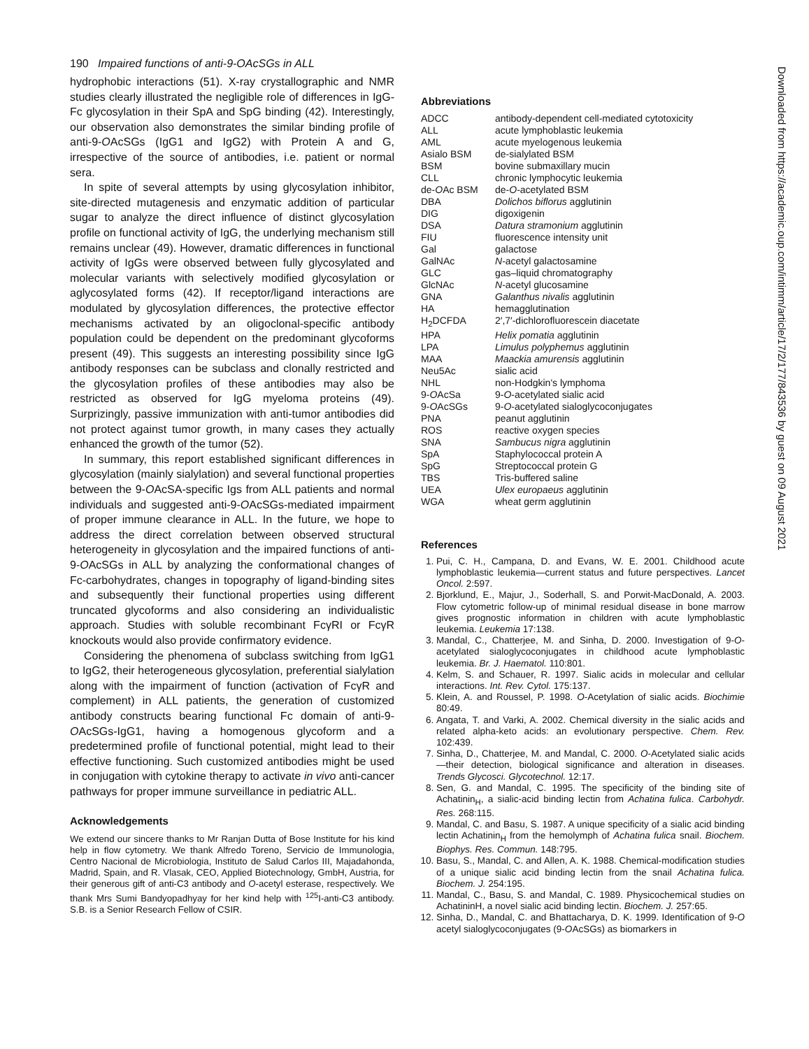190 Impaired functions of anti-9-OAcSGs in ALL
hydrophobic interactions (51). X-ray crystallographic and NMR studies clearly illustrated the negligible role of differences in IgG-Fc glycosylation in their SpA and SpG binding (42). Interestingly, our observation also demonstrates the similar binding profile of anti-9-OAcSGs (IgG1 and IgG2) with Protein A and G, irrespective of the source of antibodies, i.e. patient or normal sera.
In spite of several attempts by using glycosylation inhibitor, site-directed mutagenesis and enzymatic addition of particular sugar to analyze the direct influence of distinct glycosylation profile on functional activity of IgG, the underlying mechanism still remains unclear (49). However, dramatic differences in functional activity of IgGs were observed between fully glycosylated and molecular variants with selectively modified glycosylation or aglycosylated forms (42). If receptor/ligand interactions are modulated by glycosylation differences, the protective effector mechanisms activated by an oligoclonal-specific antibody population could be dependent on the predominant glycoforms present (49). This suggests an interesting possibility since IgG antibody responses can be subclass and clonally restricted and the glycosylation profiles of these antibodies may also be restricted as observed for IgG myeloma proteins (49). Surprizingly, passive immunization with anti-tumor antibodies did not protect against tumor growth, in many cases they actually enhanced the growth of the tumor (52).
In summary, this report established significant differences in glycosylation (mainly sialylation) and several functional properties between the 9-OAcSA-specific Igs from ALL patients and normal individuals and suggested anti-9-OAcSGs-mediated impairment of proper immune clearance in ALL. In the future, we hope to address the direct correlation between observed structural heterogeneity in glycosylation and the impaired functions of anti-9-OAcSGs in ALL by analyzing the conformational changes of Fc-carbohydrates, changes in topography of ligand-binding sites and subsequently their functional properties using different truncated glycoforms and also considering an individualistic approach. Studies with soluble recombinant FcγRI or FcγR knockouts would also provide confirmatory evidence.
Considering the phenomena of subclass switching from IgG1 to IgG2, their heterogeneous glycosylation, preferential sialylation along with the impairment of function (activation of FcγR and complement) in ALL patients, the generation of customized antibody constructs bearing functional Fc domain of anti-9-OAcSGs-IgG1, having a homogenous glycoform and a predetermined profile of functional potential, might lead to their effective functioning. Such customized antibodies might be used in conjugation with cytokine therapy to activate in vivo anti-cancer pathways for proper immune surveillance in pediatric ALL.
Acknowledgements
We extend our sincere thanks to Mr Ranjan Dutta of Bose Institute for his kind help in flow cytometry. We thank Alfredo Toreno, Servicio de Immunologia, Centro Nacional de Microbiologia, Instituto de Salud Carlos III, Majadahonda, Madrid, Spain, and R. Vlasak, CEO, Applied Biotechnology, GmbH, Austria, for their generous gift of anti-C3 antibody and O-acetyl esterase, respectively. We thank Mrs Sumi Bandyopadhyay for her kind help with <sup>125</sup>I-anti-C3 antibody. S.B. is a Senior Research Fellow of CSIR.
Abbreviations
| ADCC | antibody-dependent cell-mediated cytotoxicity |
| ALL | acute lymphoblastic leukemia |
| AML | acute myelogenous leukemia |
| Asialo BSM | de-sialylated BSM |
| BSM | bovine submaxillary mucin |
| CLL | chronic lymphocytic leukemia |
| de- O Ac BSM | de- O -acetylated BSM |
| DBA | Dolichos biflorus agglutinin |
| DIG | digoxigenin |
| DSA | Datura stramonium agglutinin |
| FIU | fluorescence intensity unit |
| Gal | galactose |
| GalNAc | N -acetyl galactosamine |
| GLC | gas–liquid chromatography |
| GlcNAc | N -acetyl glucosamine |
| GNA | Galanthus nivalis agglutinin |
| HA | hemagglutination |
| H<sub>2</sub>DCFDA | 2′,7′-dichlorofluorescein diacetate |
| HPA | Helix pomatia agglutinin |
| LPA | Limulus polyphemus agglutinin |
| MAA | Maackia amurensis agglutinin |
| Neu5Ac | sialic acid |
| NHL | non-Hodgkin's lymphoma |
| 9- O AcSa | 9- O -acetylated sialic acid |
| 9- O AcSGs | 9- O -acetylated sialoglycoconjugates |
| PNA | peanut agglutinin |
| ROS | reactive oxygen species |
| SNA | Sambucus nigra agglutinin |
| SpA | Staphylococcal protein A |
| SpG | Streptococcal protein G |
| TBS | Tris-buffered saline |
| UEA | Ulex europaeus agglutinin |
| WGA | wheat germ agglutinin |
References
1. Pui, C. H., Campana, D. and Evans, W. E. 2001. Childhood acute lymphoblastic leukemia—current status and future perspectives. Lancet Oncol. 2:597.
2. Bjorklund, E., Majur, J., Soderhall, S. and Porwit-MacDonald, A. 2003. Flow cytometric follow-up of minimal residual disease in bone marrow gives prognostic information in children with acute lymphoblastic leukemia. Leukemia 17:138.
3. Mandal, C., Chatterjee, M. and Sinha, D. 2000. Investigation of 9-O-acetylated sialoglycoconjugates in childhood acute lymphoblastic leukemia. Br. J. Haematol. 110:801.
4. Kelm, S. and Schauer, R. 1997. Sialic acids in molecular and cellular interactions. Int. Rev. Cytol. 175:137.
5. Klein, A. and Roussel, P. 1998. O-Acetylation of sialic acids. Biochimie 80:49.
6. Angata, T. and Varki, A. 2002. Chemical diversity in the sialic acids and related alpha-keto acids: an evolutionary perspective. Chem. Rev. 102:439.
7. Sinha, D., Chatterjee, M. and Mandal, C. 2000. O-Acetylated sialic acids—their detection, biological significance and alteration in diseases. Trends Glycosci. Glycotechnol. 12:17.
8. Sen, G. and Mandal, C. 1995. The specificity of the binding site of Achatinin<sub>H</sub>, a sialic-acid binding lectin from Achatina fulica. Carbohydr. Res. 268:115.
9. Mandal, C. and Basu, S. 1987. A unique specificity of a sialic acid binding lectin Achatinin<sub>H</sub> from the hemolymph of Achatina fulica snail. Biochem. Biophys. Res. Commun. 148:795.
10. Basu, S., Mandal, C. and Allen, A. K. 1988. Chemical-modification studies of a unique sialic acid binding lectin from the snail Achatina fulica. Biochem. J. 254:195.
11. Mandal, C., Basu, S. and Mandal, C. 1989. Physicochemical studies on AchatininH, a novel sialic acid binding lectin. Biochem. J. 257:65.
12. Sinha, D., Mandal, C. and Bhattacharya, D. K. 1999. Identification of 9-O acetyl sialoglycoconjugates (9-OAcSGs) as biomarkers in
Downloaded from https://academic.oup.com/intimm/article/17/2/177/843536 by guest on 09 August 2021